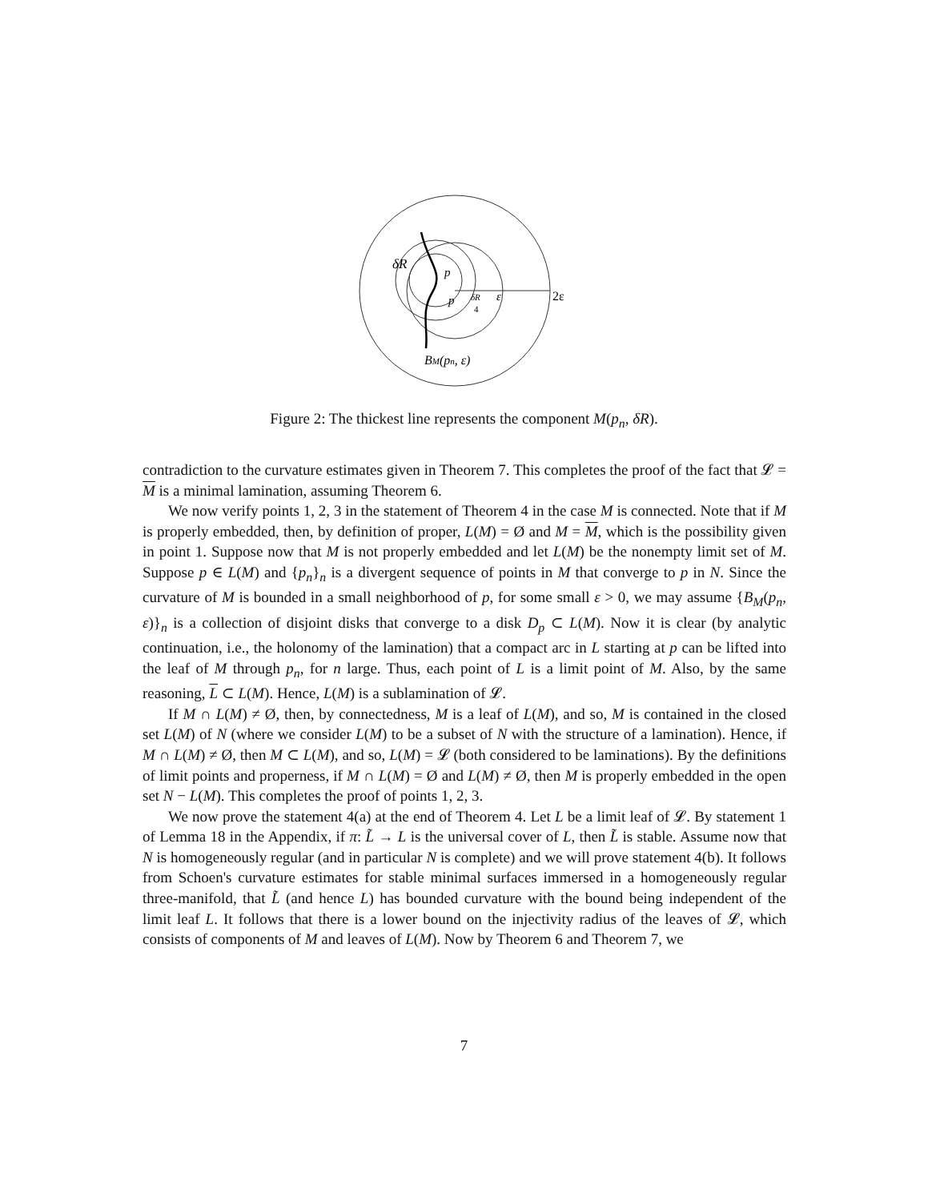δR
p
p
δR
4
ε
2ε
BM(pn, ε)
Figure 2: The thickest line represents the component M(p<sub>n</sub>, δR).
contradiction to the curvature estimates given in Theorem 7. This completes the proof of the fact that 𝓛 = M is a minimal lamination, assuming Theorem 6.
We now verify points 1, 2, 3 in the statement of Theorem 4 in the case M is connected. Note that if M is properly embedded, then, by definition of proper, L(M) = Ø and M = M, which is the possibility given in point 1. Suppose now that M is not properly embedded and let L(M) be the nonempty limit set of M. Suppose p ∈ L(M) and {p<sub>n</sub>}<sub>n</sub> is a divergent sequence of points in M that converge to p in N. Since the curvature of M is bounded in a small neighborhood of p, for some small ε > 0, we may assume {B<sub>M</sub>(p<sub>n</sub>, ε)}<sub>n</sub> is a collection of disjoint disks that converge to a disk D<sub>p</sub> ⊂ L(M). Now it is clear (by analytic continuation, i.e., the holonomy of the lamination) that a compact arc in L starting at p can be lifted into the leaf of M through p<sub>n</sub>, for n large. Thus, each point of L is a limit point of M. Also, by the same reasoning, L ⊂ L(M). Hence, L(M) is a sublamination of 𝓛.
If M ∩ L(M) ≠ Ø, then, by connectedness, M is a leaf of L(M), and so, M is contained in the closed set L(M) of N (where we consider L(M) to be a subset of N with the structure of a lamination). Hence, if M ∩ L(M) ≠ Ø, then M ⊂ L(M), and so, L(M) = 𝓛 (both considered to be laminations). By the definitions of limit points and properness, if M ∩ L(M) = Ø and L(M) ≠ Ø, then M is properly embedded in the open set N − L(M). This completes the proof of points 1, 2, 3.
We now prove the statement 4(a) at the end of Theorem 4. Let L be a limit leaf of 𝓛. By statement 1 of Lemma 18 in the Appendix, if π: L̃ → L is the universal cover of L, then L̃ is stable. Assume now that N is homogeneously regular (and in particular N is complete) and we will prove statement 4(b). It follows from Schoen's curvature estimates for stable minimal surfaces immersed in a homogeneously regular three-manifold, that L̃ (and hence L) has bounded curvature with the bound being independent of the limit leaf L. It follows that there is a lower bound on the injectivity radius of the leaves of 𝓛, which consists of components of M and leaves of L(M). Now by Theorem 6 and Theorem 7, we
7